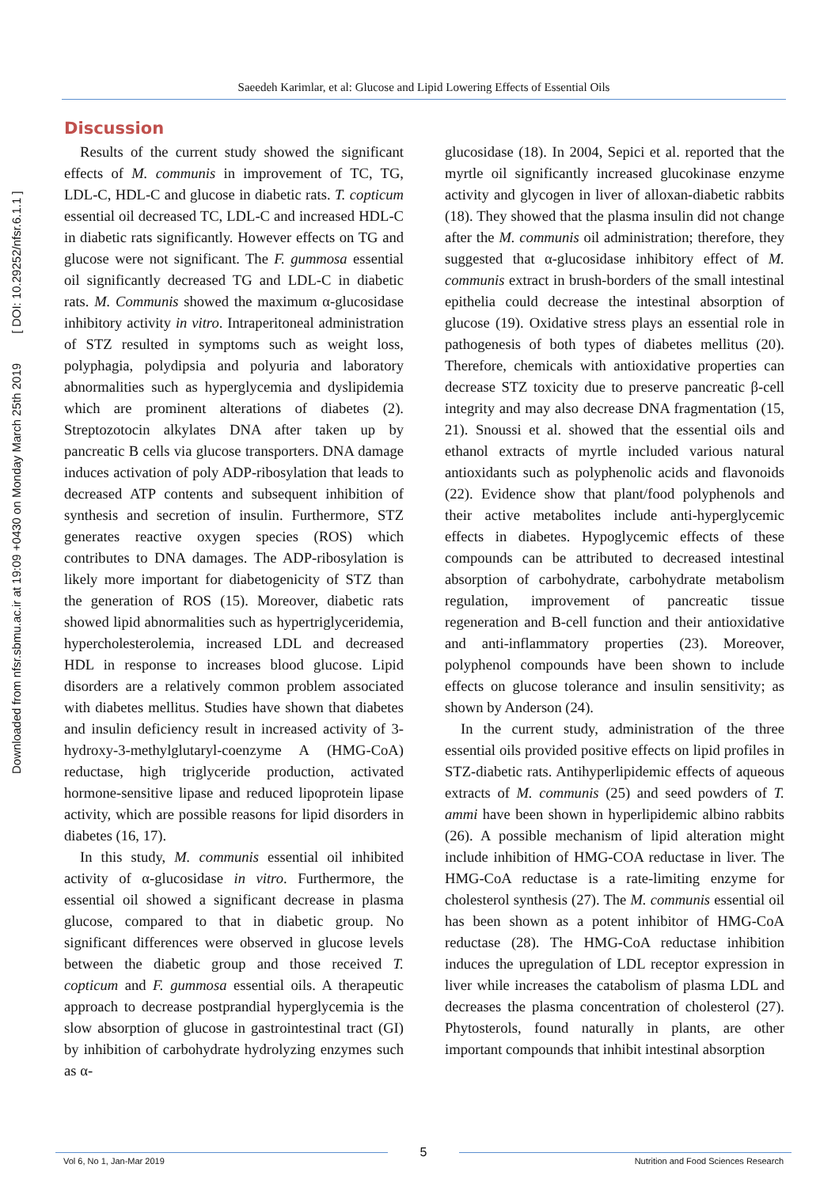Downloaded from nfsr.sbmu.ac.ir at 19:09 +0430 on Monday March 25th 2019 [ DOI: 10.29252/nfsr.6.1.1 ]
Saeedeh Karimlar, et al: Glucose and Lipid Lowering Effects of Essential Oils
Discussion
Results of the current study showed the significant effects of M. communis in improvement of TC, TG, LDL-C, HDL-C and glucose in diabetic rats. T. copticum essential oil decreased TC, LDL-C and increased HDL-C in diabetic rats significantly. However effects on TG and glucose were not significant. The F. gummosa essential oil significantly decreased TG and LDL-C in diabetic rats. M. Communis showed the maximum α-glucosidase inhibitory activity in vitro. Intraperitoneal administration of STZ resulted in symptoms such as weight loss, polyphagia, polydipsia and polyuria and laboratory abnormalities such as hyperglycemia and dyslipidemia which are prominent alterations of diabetes (2). Streptozotocin alkylates DNA after taken up by pancreatic B cells via glucose transporters. DNA damage induces activation of poly ADP-ribosylation that leads to decreased ATP contents and subsequent inhibition of synthesis and secretion of insulin. Furthermore, STZ generates reactive oxygen species (ROS) which contributes to DNA damages. The ADP-ribosylation is likely more important for diabetogenicity of STZ than the generation of ROS (15). Moreover, diabetic rats showed lipid abnormalities such as hypertriglyceridemia, hypercholesterolemia, increased LDL and decreased HDL in response to increases blood glucose. Lipid disorders are a relatively common problem associated with diabetes mellitus. Studies have shown that diabetes and insulin deficiency result in increased activity of 3-hydroxy-3-methylglutaryl-coenzyme A (HMG-CoA) reductase, high triglyceride production, activated hormone-sensitive lipase and reduced lipoprotein lipase activity, which are possible reasons for lipid disorders in diabetes (16, 17).
In this study, M. communis essential oil inhibited activity of α-glucosidase in vitro. Furthermore, the essential oil showed a significant decrease in plasma glucose, compared to that in diabetic group. No significant differences were observed in glucose levels between the diabetic group and those received T. copticum and F. gummosa essential oils. A therapeutic approach to decrease postprandial hyperglycemia is the slow absorption of glucose in gastrointestinal tract (GI) by inhibition of carbohydrate hydrolyzing enzymes such as α-
glucosidase (18). In 2004, Sepici et al. reported that the myrtle oil significantly increased glucokinase enzyme activity and glycogen in liver of alloxan-diabetic rabbits (18). They showed that the plasma insulin did not change after the M. communis oil administration; therefore, they suggested that α-glucosidase inhibitory effect of M. communis extract in brush-borders of the small intestinal epithelia could decrease the intestinal absorption of glucose (19). Oxidative stress plays an essential role in pathogenesis of both types of diabetes mellitus (20). Therefore, chemicals with antioxidative properties can decrease STZ toxicity due to preserve pancreatic β-cell integrity and may also decrease DNA fragmentation (15, 21). Snoussi et al. showed that the essential oils and ethanol extracts of myrtle included various natural antioxidants such as polyphenolic acids and flavonoids (22). Evidence show that plant/food polyphenols and their active metabolites include anti-hyperglycemic effects in diabetes. Hypoglycemic effects of these compounds can be attributed to decreased intestinal absorption of carbohydrate, carbohydrate metabolism regulation, improvement of pancreatic tissue regeneration and B-cell function and their antioxidative and anti-inflammatory properties (23). Moreover, polyphenol compounds have been shown to include effects on glucose tolerance and insulin sensitivity; as shown by Anderson (24).
In the current study, administration of the three essential oils provided positive effects on lipid profiles in STZ-diabetic rats. Antihyperlipidemic effects of aqueous extracts of M. communis (25) and seed powders of T. ammi have been shown in hyperlipidemic albino rabbits (26). A possible mechanism of lipid alteration might include inhibition of HMG-COA reductase in liver. The HMG-CoA reductase is a rate-limiting enzyme for cholesterol synthesis (27). The M. communis essential oil has been shown as a potent inhibitor of HMG-CoA reductase (28). The HMG-CoA reductase inhibition induces the upregulation of LDL receptor expression in liver while increases the catabolism of plasma LDL and decreases the plasma concentration of cholesterol (27). Phytosterols, found naturally in plants, are other important compounds that inhibit intestinal absorption
Vol 6, No 1, Jan-Mar 2019 5 Nutrition and Food Sciences Research